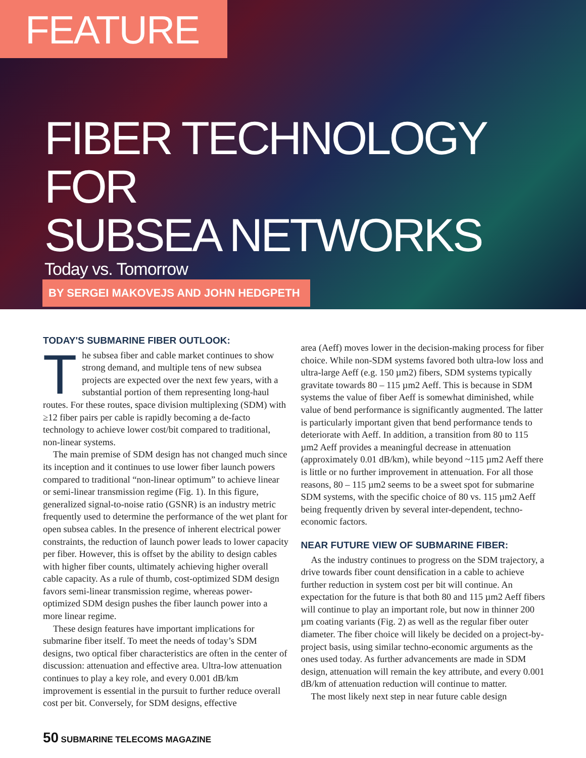FEATURE
FIBER TECHNOLOGY FOR
SUBSEA NETWORKS
Today vs. Tomorrow
BY SERGEI MAKOVEJS AND JOHN HEDGPETH
TODAY'S SUBMARINE FIBER OUTLOOK:
The subsea fiber and cable market continues to show strong demand, and multiple tens of new subsea projects are expected over the next few years, with a substantial portion of them representing long-haul routes. For these routes, space division multiplexing (SDM) with ≥12 fiber pairs per cable is rapidly becoming a de-facto technology to achieve lower cost/bit compared to traditional, non-linear systems.
The main premise of SDM design has not changed much since its inception and it continues to use lower fiber launch powers compared to traditional “non-linear optimum” to achieve linear or semi-linear transmission regime (Fig. 1). In this figure, generalized signal-to-noise ratio (GSNR) is an industry metric frequently used to determine the performance of the wet plant for open subsea cables. In the presence of inherent electrical power constraints, the reduction of launch power leads to lower capacity per fiber. However, this is offset by the ability to design cables with higher fiber counts, ultimately achieving higher overall cable capacity. As a rule of thumb, cost-optimized SDM design favors semi-linear transmission regime, whereas power-optimized SDM design pushes the fiber launch power into a more linear regime.
These design features have important implications for submarine fiber itself. To meet the needs of today’s SDM designs, two optical fiber characteristics are often in the center of discussion: attenuation and effective area. Ultra-low attenuation continues to play a key role, and every 0.001 dB/km improvement is essential in the pursuit to further reduce overall cost per bit. Conversely, for SDM designs, effective
area (Aeff) moves lower in the decision-making process for fiber choice. While non-SDM systems favored both ultra-low loss and ultra-large Aeff (e.g. 150 µm2) fibers, SDM systems typically gravitate towards 80 – 115 µm2 Aeff. This is because in SDM systems the value of fiber Aeff is somewhat diminished, while value of bend performance is significantly augmented. The latter is particularly important given that bend performance tends to deteriorate with Aeff. In addition, a transition from 80 to 115 µm2 Aeff provides a meaningful decrease in attenuation (approximately 0.01 dB/km), while beyond ~115 µm2 Aeff there is little or no further improvement in attenuation. For all those reasons, 80 – 115 µm2 seems to be a sweet spot for submarine SDM systems, with the specific choice of 80 vs. 115 µm2 Aeff being frequently driven by several inter-dependent, techno-economic factors.
NEAR FUTURE VIEW OF SUBMARINE FIBER:
As the industry continues to progress on the SDM trajectory, a drive towards fiber count densification in a cable to achieve further reduction in system cost per bit will continue. An expectation for the future is that both 80 and 115 µm2 Aeff fibers will continue to play an important role, but now in thinner 200 µm coating variants (Fig. 2) as well as the regular fiber outer diameter. The fiber choice will likely be decided on a project-by-project basis, using similar techno-economic arguments as the ones used today. As further advancements are made in SDM design, attenuation will remain the key attribute, and every 0.001 dB/km of attenuation reduction will continue to matter.
The most likely next step in near future cable design
50 SUBMARINE TELECOMS MAGAZINE